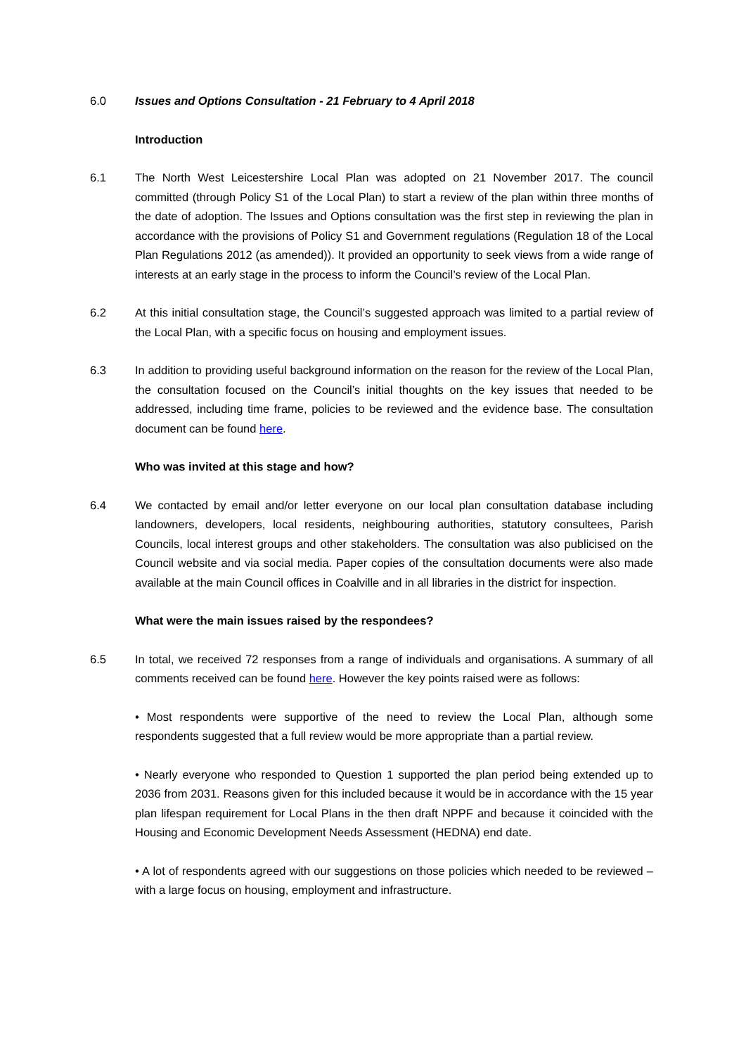6.0 Issues and Options Consultation - 21 February to 4 April 2018
Introduction
6.1 The North West Leicestershire Local Plan was adopted on 21 November 2017. The council committed (through Policy S1 of the Local Plan) to start a review of the plan within three months of the date of adoption. The Issues and Options consultation was the first step in reviewing the plan in accordance with the provisions of Policy S1 and Government regulations (Regulation 18 of the Local Plan Regulations 2012 (as amended)). It provided an opportunity to seek views from a wide range of interests at an early stage in the process to inform the Council’s review of the Local Plan.
6.2 At this initial consultation stage, the Council’s suggested approach was limited to a partial review of the Local Plan, with a specific focus on housing and employment issues.
6.3 In addition to providing useful background information on the reason for the review of the Local Plan, the consultation focused on the Council’s initial thoughts on the key issues that needed to be addressed, including time frame, policies to be reviewed and the evidence base. The consultation document can be found here.
Who was invited at this stage and how?
6.4 We contacted by email and/or letter everyone on our local plan consultation database including landowners, developers, local residents, neighbouring authorities, statutory consultees, Parish Councils, local interest groups and other stakeholders. The consultation was also publicised on the Council website and via social media. Paper copies of the consultation documents were also made available at the main Council offices in Coalville and in all libraries in the district for inspection.
What were the main issues raised by the respondees?
6.5 In total, we received 72 responses from a range of individuals and organisations. A summary of all comments received can be found here. However the key points raised were as follows:
• Most respondents were supportive of the need to review the Local Plan, although some respondents suggested that a full review would be more appropriate than a partial review.
• Nearly everyone who responded to Question 1 supported the plan period being extended up to 2036 from 2031. Reasons given for this included because it would be in accordance with the 15 year plan lifespan requirement for Local Plans in the then draft NPPF and because it coincided with the Housing and Economic Development Needs Assessment (HEDNA) end date.
• A lot of respondents agreed with our suggestions on those policies which needed to be reviewed – with a large focus on housing, employment and infrastructure.